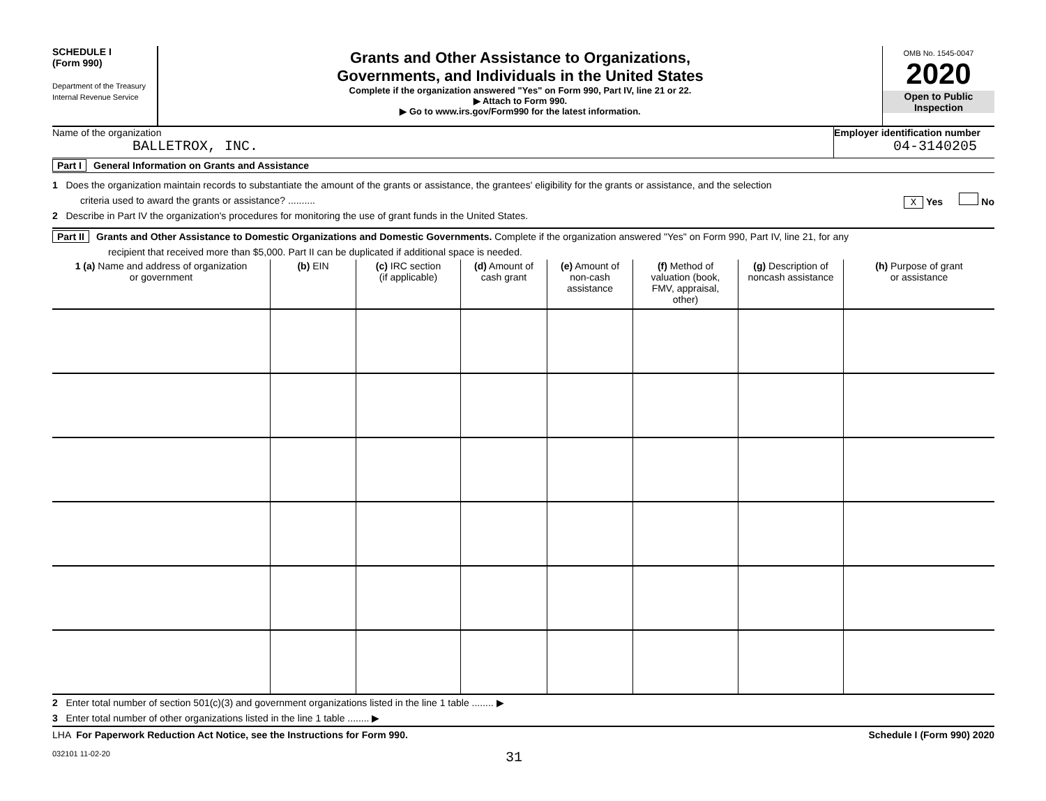SCHEDULE I
(Form 990)
Department of the Treasury
Internal Revenue Service
Grants and Other Assistance to Organizations,
Governments, and Individuals in the United States
Complete if the organization answered "Yes" on Form 990, Part IV, line 21 or 22.
▶ Attach to Form 990.
▶ Go to www.irs.gov/Form990 for the latest information.
OMB No. 1545-0047
2020
Open to Public
Inspection
Name of the organization
BALLETROX, INC.
Employer identification number
04-3140205
Part I General Information on Grants and Assistance
1 Does the organization maintain records to substantiate the amount of the grants or assistance, the grantees' eligibility for the grants or assistance, and the selection
criteria used to award the grants or assistance? .......... X Yes No
2 Describe in Part IV the organization's procedures for monitoring the use of grant funds in the United States.
Part II Grants and Other Assistance to Domestic Organizations and Domestic Governments. Complete if the organization answered "Yes" on Form 990, Part IV, line 21, for any
recipient that received more than $5,000. Part II can be duplicated if additional space is needed.
| 1 (a) Name and address of organization or government | (b) EIN | (c) IRC section (if applicable) | (d) Amount of cash grant | (e) Amount of non-cash assistance | (f) Method of valuation (book, FMV, appraisal, other) | (g) Description of noncash assistance | (h) Purpose of grant or assistance |
| --- | --- | --- | --- | --- | --- | --- | --- |
2 Enter total number of section 501(c)(3) and government organizations listed in the line 1 table ........ ▶
3 Enter total number of other organizations listed in the line 1 table ........ ▶
LHA For Paperwork Reduction Act Notice, see the Instructions for Form 990. Schedule I (Form 990) 2020
032101 11-02-20 31